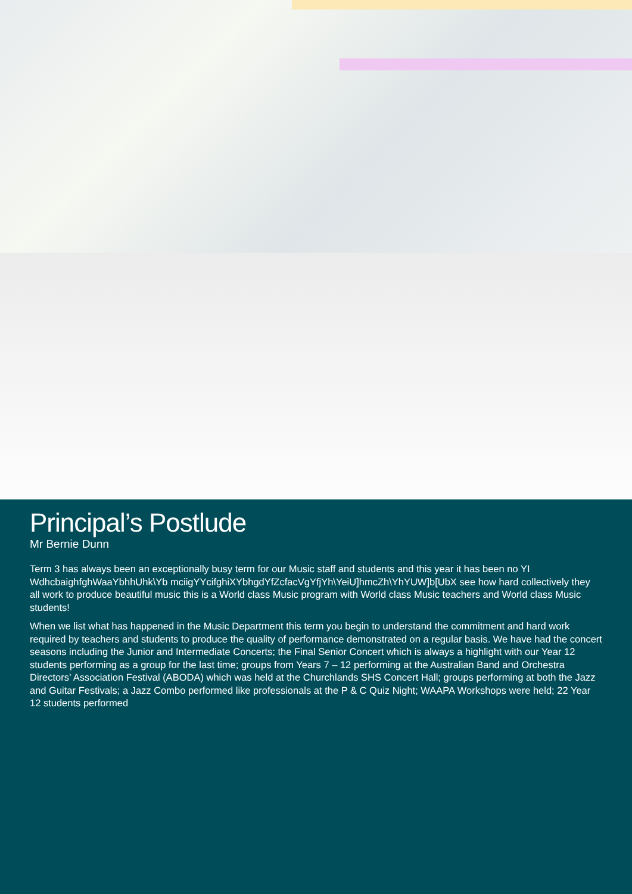Principal’s Postlude
Mr Bernie Dunn
Term 3 has always been an exceptionally busy term for our Music staff and students and this year it has been no YI WdhcbaighfghWaaYbhhUhk\Yb mciigYYcifghiXYbhgdYfZcfacVgYfjYh\YeiU]hmcZh\YhYUW]b[UbX see how hard collectively they all work to produce beautiful music this is a World class Music program with World class Music teachers and World class Music students!
When we list what has happened in the Music Department this term you begin to understand the commitment and hard work required by teachers and students to produce the quality of performance demonstrated on a regular basis. We have had the concert seasons including the Junior and Intermediate Concerts; the Final Senior Concert which is always a highlight with our Year 12 students performing as a group for the last time; groups from Years 7 – 12 performing at the Australian Band and Orchestra Directors’ Association Festival (ABODA) which was held at the Churchlands SHS Concert Hall; groups performing at both the Jazz and Guitar Festivals; a Jazz Combo performed like professionals at the P & C Quiz Night; WAAPA Workshops were held; 22 Year 12 students performed